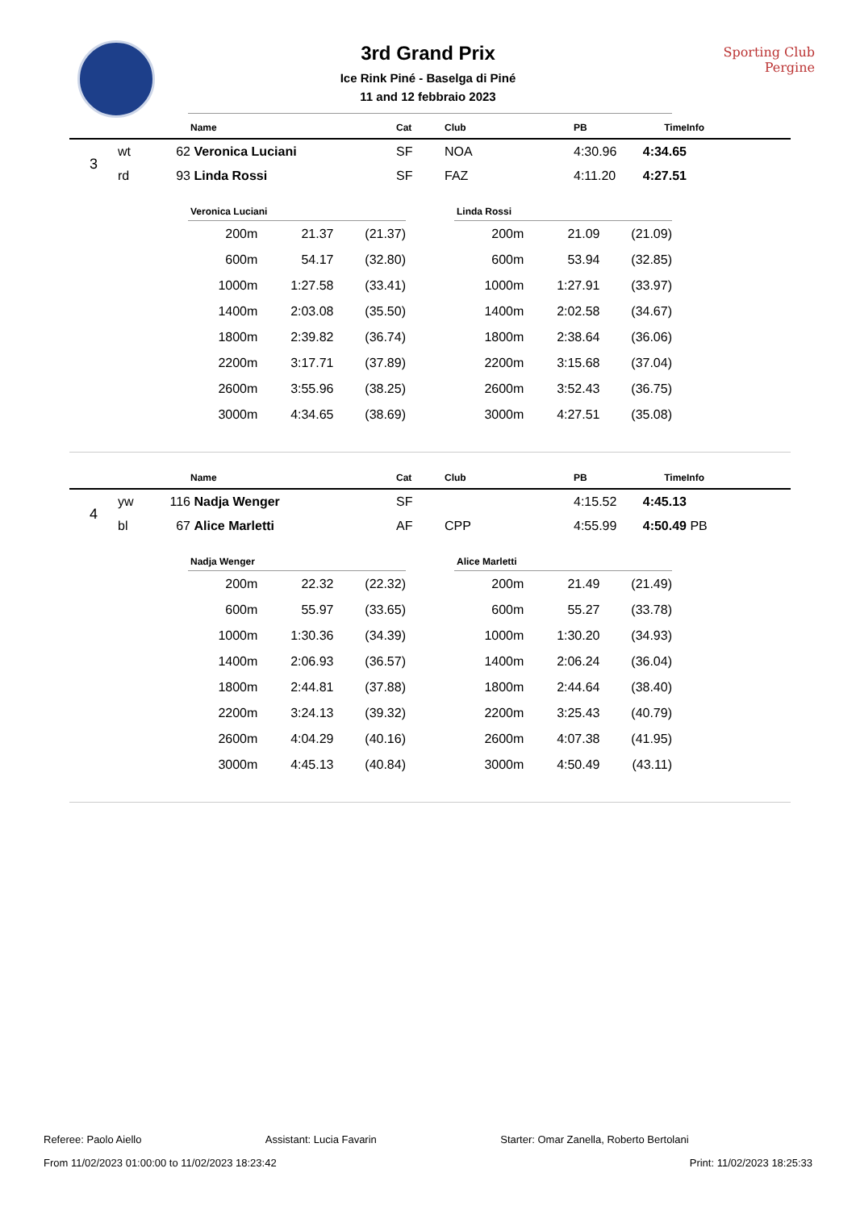Sporting Club
Pergine
3rd Grand Prix
Ice Rink Piné - Baselga di Piné
11 and 12 febbraio 2023
| | | | Name | Cat | Club | PB | Time | Info |
| --- | --- | --- | --- | --- | --- | --- | --- | --- |
| 3 | wt | 62 | Veronica Luciani | SF | NOA | 4:30.96 | 4:34.65 | |
| | rd | 93 | Linda Rossi | SF | FAZ | 4:11.20 | 4:27.51 | |
| Veronica Luciani | | |
| --- | --- | --- |
| 200m | 21.37 | (21.37) |
| 600m | 54.17 | (32.80) |
| 1000m | 1:27.58 | (33.41) |
| 1400m | 2:03.08 | (35.50) |
| 1800m | 2:39.82 | (36.74) |
| 2200m | 3:17.71 | (37.89) |
| 2600m | 3:55.96 | (38.25) |
| 3000m | 4:34.65 | (38.69) |
| Linda Rossi | | |
| --- | --- | --- |
| 200m | 21.09 | (21.09) |
| 600m | 53.94 | (32.85) |
| 1000m | 1:27.91 | (33.97) |
| 1400m | 2:02.58 | (34.67) |
| 1800m | 2:38.64 | (36.06) |
| 2200m | 3:15.68 | (37.04) |
| 2600m | 3:52.43 | (36.75) |
| 3000m | 4:27.51 | (35.08) |
| | | | Name | Cat | Club | PB | Time | Info |
| --- | --- | --- | --- | --- | --- | --- | --- | --- |
| 4 | yw | 116 | Nadja Wenger | SF | | 4:15.52 | 4:45.13 | |
| | bl | 67 | Alice Marletti | AF | CPP | 4:55.99 | 4:50.49 | PB |
| Nadja Wenger | | |
| --- | --- | --- |
| 200m | 22.32 | (22.32) |
| 600m | 55.97 | (33.65) |
| 1000m | 1:30.36 | (34.39) |
| 1400m | 2:06.93 | (36.57) |
| 1800m | 2:44.81 | (37.88) |
| 2200m | 3:24.13 | (39.32) |
| 2600m | 4:04.29 | (40.16) |
| 3000m | 4:45.13 | (40.84) |
| Alice Marletti | | |
| --- | --- | --- |
| 200m | 21.49 | (21.49) |
| 600m | 55.27 | (33.78) |
| 1000m | 1:30.20 | (34.93) |
| 1400m | 2:06.24 | (36.04) |
| 1800m | 2:44.64 | (38.40) |
| 2200m | 3:25.43 | (40.79) |
| 2600m | 4:07.38 | (41.95) |
| 3000m | 4:50.49 | (43.11) |
Referee: Paolo Aiello Assistant: Lucia Favarin Starter: Omar Zanella, Roberto Bertolani
From 11/02/2023 01:00:00 to 11/02/2023 18:23:42 Print: 11/02/2023 18:25:33